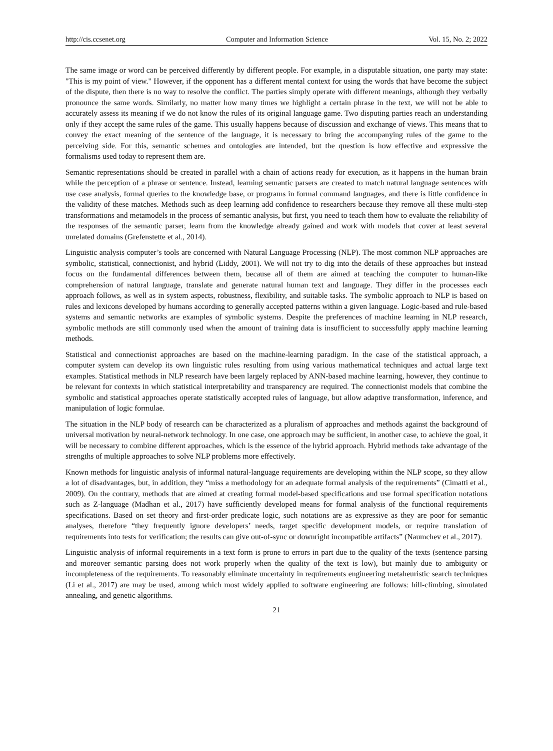http://cis.ccsenet.org Computer and Information Science Vol. 15, No. 2; 2022
The same image or word can be perceived differently by different people. For example, in a disputable situation, one party may state: "This is my point of view." However, if the opponent has a different mental context for using the words that have become the subject of the dispute, then there is no way to resolve the conflict. The parties simply operate with different meanings, although they verbally pronounce the same words. Similarly, no matter how many times we highlight a certain phrase in the text, we will not be able to accurately assess its meaning if we do not know the rules of its original language game. Two disputing parties reach an understanding only if they accept the same rules of the game. This usually happens because of discussion and exchange of views. This means that to convey the exact meaning of the sentence of the language, it is necessary to bring the accompanying rules of the game to the perceiving side. For this, semantic schemes and ontologies are intended, but the question is how effective and expressive the formalisms used today to represent them are.
Semantic representations should be created in parallel with a chain of actions ready for execution, as it happens in the human brain while the perception of a phrase or sentence. Instead, learning semantic parsers are created to match natural language sentences with use case analysis, formal queries to the knowledge base, or programs in formal command languages, and there is little confidence in the validity of these matches. Methods such as deep learning add confidence to researchers because they remove all these multi-step transformations and metamodels in the process of semantic analysis, but first, you need to teach them how to evaluate the reliability of the responses of the semantic parser, learn from the knowledge already gained and work with models that cover at least several unrelated domains (Grefenstette et al., 2014).
Linguistic analysis computer’s tools are concerned with Natural Language Processing (NLP). The most common NLP approaches are symbolic, statistical, connectionist, and hybrid (Liddy, 2001). We will not try to dig into the details of these approaches but instead focus on the fundamental differences between them, because all of them are aimed at teaching the computer to human-like comprehension of natural language, translate and generate natural human text and language. They differ in the processes each approach follows, as well as in system aspects, robustness, flexibility, and suitable tasks. The symbolic approach to NLP is based on rules and lexicons developed by humans according to generally accepted patterns within a given language. Logic-based and rule-based systems and semantic networks are examples of symbolic systems. Despite the preferences of machine learning in NLP research, symbolic methods are still commonly used when the amount of training data is insufficient to successfully apply machine learning methods.
Statistical and connectionist approaches are based on the machine-learning paradigm. In the case of the statistical approach, a computer system can develop its own linguistic rules resulting from using various mathematical techniques and actual large text examples. Statistical methods in NLP research have been largely replaced by ANN-based machine learning, however, they continue to be relevant for contexts in which statistical interpretability and transparency are required. The connectionist models that combine the symbolic and statistical approaches operate statistically accepted rules of language, but allow adaptive transformation, inference, and manipulation of logic formulae.
The situation in the NLP body of research can be characterized as a pluralism of approaches and methods against the background of universal motivation by neural-network technology. In one case, one approach may be sufficient, in another case, to achieve the goal, it will be necessary to combine different approaches, which is the essence of the hybrid approach. Hybrid methods take advantage of the strengths of multiple approaches to solve NLP problems more effectively.
Known methods for linguistic analysis of informal natural-language requirements are developing within the NLP scope, so they allow a lot of disadvantages, but, in addition, they “miss a methodology for an adequate formal analysis of the requirements” (Cimatti et al., 2009). On the contrary, methods that are aimed at creating formal model-based specifications and use formal specification notations such as Z-language (Madhan et al., 2017) have sufficiently developed means for formal analysis of the functional requirements specifications. Based on set theory and first-order predicate logic, such notations are as expressive as they are poor for semantic analyses, therefore “they frequently ignore developers’ needs, target specific development models, or require translation of requirements into tests for verification; the results can give out-of-sync or downright incompatible artifacts” (Naumchev et al., 2017).
Linguistic analysis of informal requirements in a text form is prone to errors in part due to the quality of the texts (sentence parsing and moreover semantic parsing does not work properly when the quality of the text is low), but mainly due to ambiguity or incompleteness of the requirements. To reasonably eliminate uncertainty in requirements engineering metaheuristic search techniques (Li et al., 2017) are may be used, among which most widely applied to software engineering are follows: hill-climbing, simulated annealing, and genetic algorithms.
21